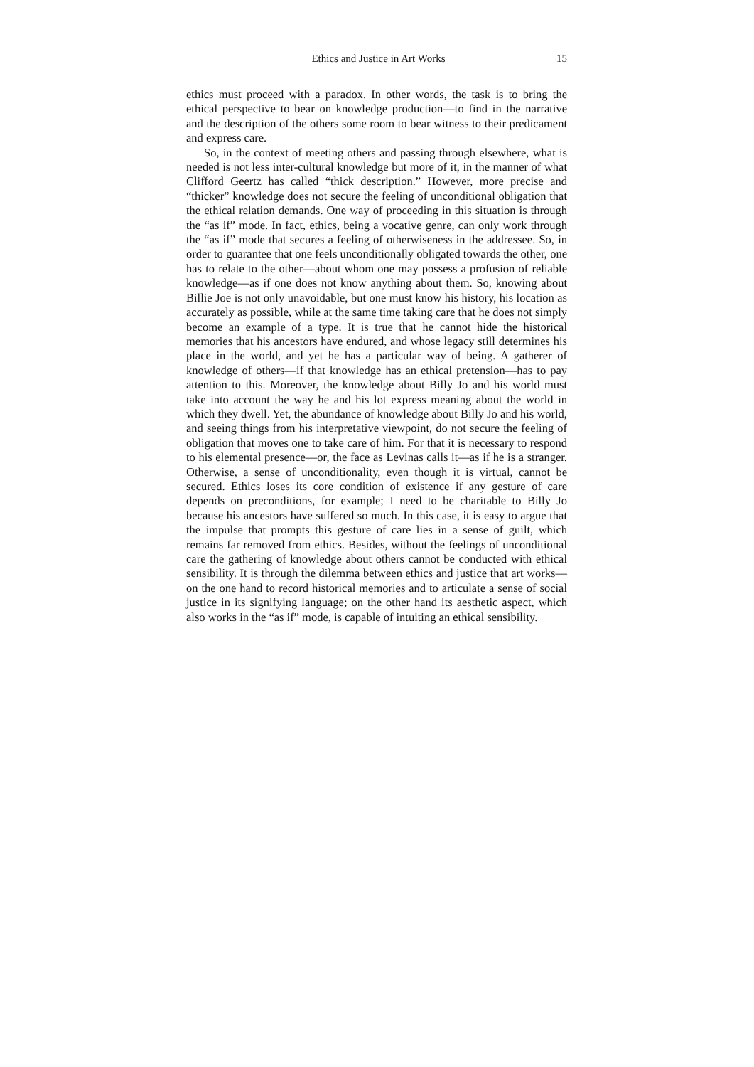Ethics and Justice in Art Works 15
ethics must proceed with a paradox. In other words, the task is to bring the ethical perspective to bear on knowledge production—to find in the narrative and the description of the others some room to bear witness to their predicament and express care.
So, in the context of meeting others and passing through elsewhere, what is needed is not less inter-cultural knowledge but more of it, in the manner of what Clifford Geertz has called “thick description.” However, more precise and “thicker” knowledge does not secure the feeling of unconditional obligation that the ethical relation demands. One way of proceeding in this situation is through the “as if” mode. In fact, ethics, being a vocative genre, can only work through the “as if” mode that secures a feeling of otherwiseness in the addressee. So, in order to guarantee that one feels unconditionally obligated towards the other, one has to relate to the other—about whom one may possess a profusion of reliable knowledge—as if one does not know anything about them. So, knowing about Billie Joe is not only unavoidable, but one must know his history, his location as accurately as possible, while at the same time taking care that he does not simply become an example of a type. It is true that he cannot hide the historical memories that his ancestors have endured, and whose legacy still determines his place in the world, and yet he has a particular way of being. A gatherer of knowledge of others—if that knowledge has an ethical pretension—has to pay attention to this. Moreover, the knowledge about Billy Jo and his world must take into account the way he and his lot express meaning about the world in which they dwell. Yet, the abundance of knowledge about Billy Jo and his world, and seeing things from his interpretative viewpoint, do not secure the feeling of obligation that moves one to take care of him. For that it is necessary to respond to his elemental presence—or, the face as Levinas calls it—as if he is a stranger. Otherwise, a sense of unconditionality, even though it is virtual, cannot be secured. Ethics loses its core condition of existence if any gesture of care depends on preconditions, for example; I need to be charitable to Billy Jo because his ancestors have suffered so much. In this case, it is easy to argue that the impulse that prompts this gesture of care lies in a sense of guilt, which remains far removed from ethics. Besides, without the feelings of unconditional care the gathering of knowledge about others cannot be conducted with ethical sensibility. It is through the dilemma between ethics and justice that art works—on the one hand to record historical memories and to articulate a sense of social justice in its signifying language; on the other hand its aesthetic aspect, which also works in the “as if” mode, is capable of intuiting an ethical sensibility.